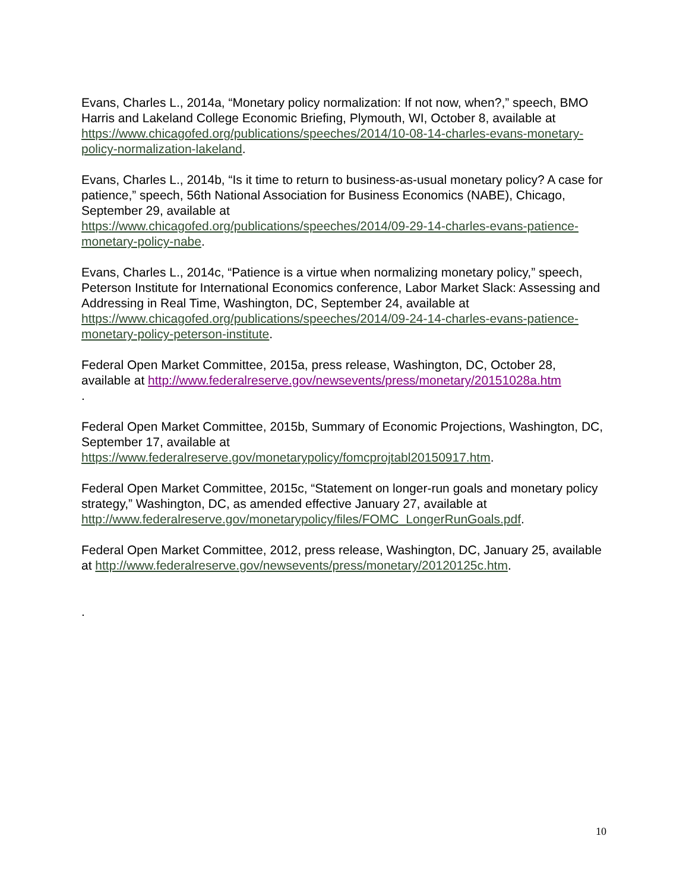Evans, Charles L., 2014a, “Monetary policy normalization: If not now, when?,” speech, BMO Harris and Lakeland College Economic Briefing, Plymouth, WI, October 8, available at https://www.chicagofed.org/publications/speeches/2014/10-08-14-charles-evans-monetary-policy-normalization-lakeland.
Evans, Charles L., 2014b, “Is it time to return to business-as-usual monetary policy? A case for patience,” speech, 56th National Association for Business Economics (NABE), Chicago, September 29, available at
https://www.chicagofed.org/publications/speeches/2014/09-29-14-charles-evans-patience-monetary-policy-nabe.
Evans, Charles L., 2014c, “Patience is a virtue when normalizing monetary policy,” speech, Peterson Institute for International Economics conference, Labor Market Slack: Assessing and Addressing in Real Time, Washington, DC, September 24, available at https://www.chicagofed.org/publications/speeches/2014/09-24-14-charles-evans-patience-monetary-policy-peterson-institute.
Federal Open Market Committee, 2015a, press release, Washington, DC, October 28, available at http://www.federalreserve.gov/newsevents/press/monetary/20151028a.htm
.
Federal Open Market Committee, 2015b, Summary of Economic Projections, Washington, DC, September 17, available at
https://www.federalreserve.gov/monetarypolicy/fomcprojtabl20150917.htm.
Federal Open Market Committee, 2015c, “Statement on longer-run goals and monetary policy strategy,” Washington, DC, as amended effective January 27, available at http://www.federalreserve.gov/monetarypolicy/files/FOMC_LongerRunGoals.pdf.
Federal Open Market Committee, 2012, press release, Washington, DC, January 25, available at http://www.federalreserve.gov/newsevents/press/monetary/20120125c.htm.
.
10